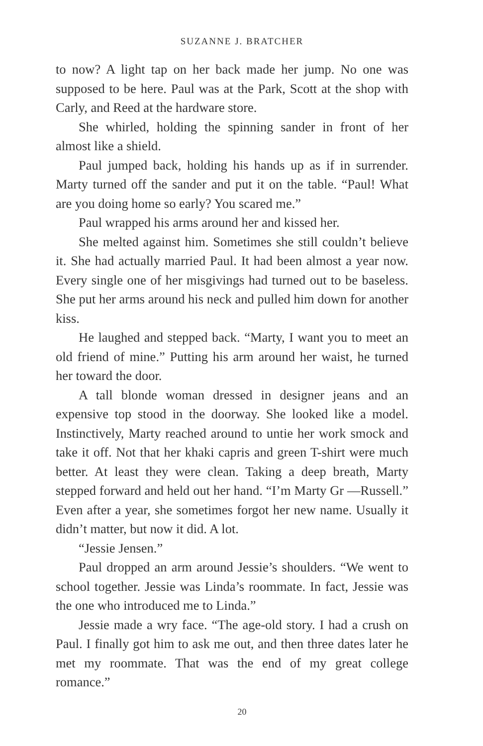SUZANNE J. BRATCHER
to now? A light tap on her back made her jump. No one was supposed to be here. Paul was at the Park, Scott at the shop with Carly, and Reed at the hardware store.
She whirled, holding the spinning sander in front of her almost like a shield.
Paul jumped back, holding his hands up as if in surrender. Marty turned off the sander and put it on the table. “Paul! What are you doing home so early? You scared me.”
Paul wrapped his arms around her and kissed her.
She melted against him. Sometimes she still couldn’t believe it. She had actually married Paul. It had been almost a year now. Every single one of her misgivings had turned out to be baseless. She put her arms around his neck and pulled him down for another kiss.
He laughed and stepped back. “Marty, I want you to meet an old friend of mine.” Putting his arm around her waist, he turned her toward the door.
A tall blonde woman dressed in designer jeans and an expensive top stood in the doorway. She looked like a model. Instinctively, Marty reached around to untie her work smock and take it off. Not that her khaki capris and green T-shirt were much better. At least they were clean. Taking a deep breath, Marty stepped forward and held out her hand. “I’m Marty Gr —Russell.” Even after a year, she sometimes forgot her new name. Usually it didn’t matter, but now it did. A lot.
“Jessie Jensen.”
Paul dropped an arm around Jessie’s shoulders. “We went to school together. Jessie was Linda’s roommate. In fact, Jessie was the one who introduced me to Linda.”
Jessie made a wry face. “The age-old story. I had a crush on Paul. I finally got him to ask me out, and then three dates later he met my roommate. That was the end of my great college romance.”
20